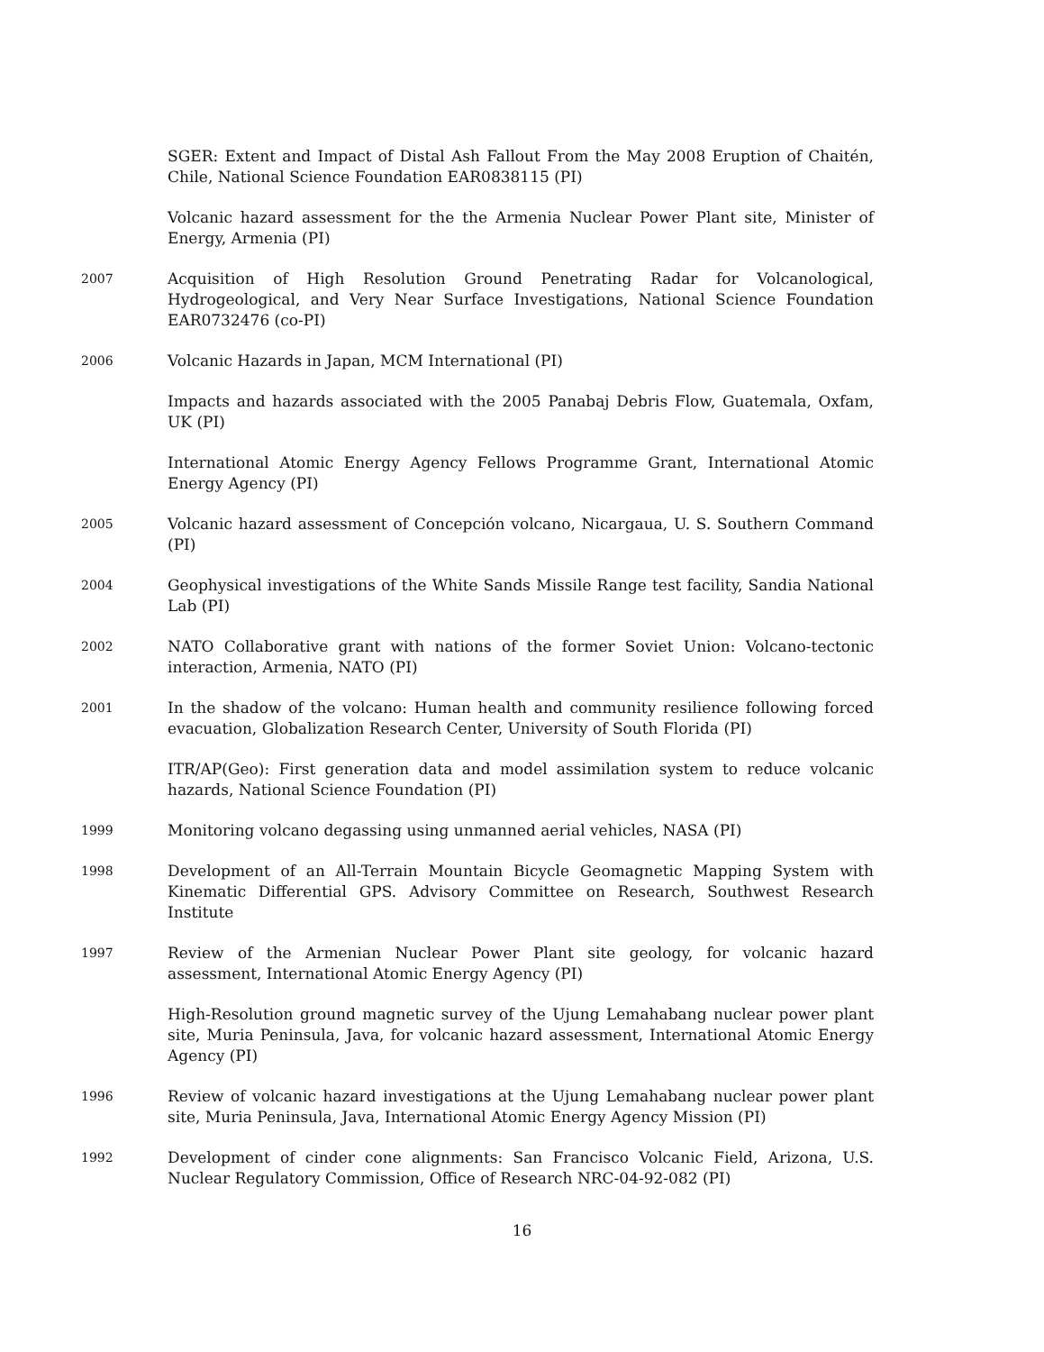SGER: Extent and Impact of Distal Ash Fallout From the May 2008 Eruption of Chaitén, Chile, National Science Foundation EAR0838115 (PI)
Volcanic hazard assessment for the the Armenia Nuclear Power Plant site, Minister of Energy, Armenia (PI)
2007
Acquisition of High Resolution Ground Penetrating Radar for Volcanological, Hydrogeological, and Very Near Surface Investigations, National Science Foundation EAR0732476 (co-PI)
2006
Volcanic Hazards in Japan, MCM International (PI)
Impacts and hazards associated with the 2005 Panabaj Debris Flow, Guatemala, Oxfam, UK (PI)
International Atomic Energy Agency Fellows Programme Grant, International Atomic Energy Agency (PI)
2005
Volcanic hazard assessment of Concepción volcano, Nicargaua, U. S. Southern Command (PI)
2004
Geophysical investigations of the White Sands Missile Range test facility, Sandia National Lab (PI)
2002
NATO Collaborative grant with nations of the former Soviet Union: Volcano-tectonic interaction, Armenia, NATO (PI)
2001
In the shadow of the volcano: Human health and community resilience following forced evacuation, Globalization Research Center, University of South Florida (PI)
ITR/AP(Geo): First generation data and model assimilation system to reduce volcanic hazards, National Science Foundation (PI)
1999
Monitoring volcano degassing using unmanned aerial vehicles, NASA (PI)
1998
Development of an All-Terrain Mountain Bicycle Geomagnetic Mapping System with Kinematic Differential GPS. Advisory Committee on Research, Southwest Research Institute
1997
Review of the Armenian Nuclear Power Plant site geology, for volcanic hazard assessment, International Atomic Energy Agency (PI)
High-Resolution ground magnetic survey of the Ujung Lemahabang nuclear power plant site, Muria Peninsula, Java, for volcanic hazard assessment, International Atomic Energy Agency (PI)
1996
Review of volcanic hazard investigations at the Ujung Lemahabang nuclear power plant site, Muria Peninsula, Java, International Atomic Energy Agency Mission (PI)
1992
Development of cinder cone alignments: San Francisco Volcanic Field, Arizona, U.S. Nuclear Regulatory Commission, Office of Research NRC-04-92-082 (PI)
16